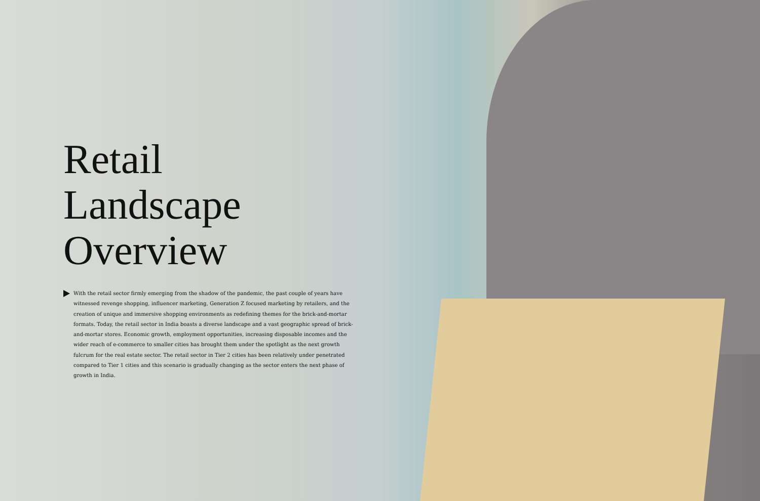Retail
Landscape
Overview
With the retail sector firmly emerging from the shadow of the pandemic, the past couple of years have witnessed revenge shopping, influencer marketing, Generation Z focused marketing by retailers, and the creation of unique and immersive shopping environments as redefining themes for the brick-and-mortar formats. Today, the retail sector in India boasts a diverse landscape and a vast geographic spread of brick-and-mortar stores. Economic growth, employment opportunities, increasing disposable incomes and the wider reach of e-commerce to smaller cities has brought them under the spotlight as the next growth fulcrum for the real estate sector. The retail sector in Tier 2 cities has been relatively under penetrated compared to Tier 1 cities and this scenario is gradually changing as the sector enters the next phase of growth in India.